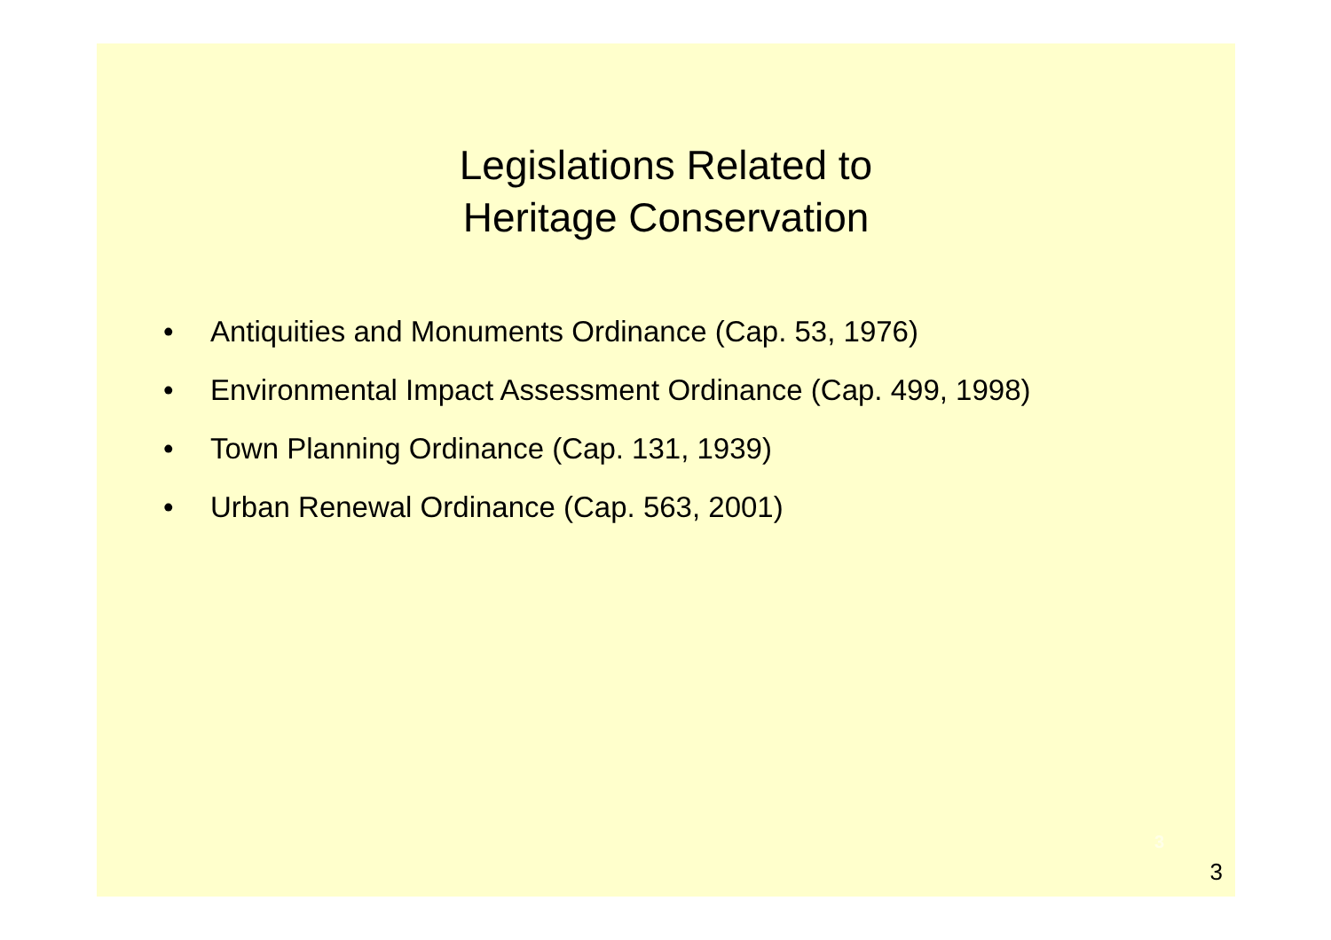Legislations Related to
Heritage Conservation
• Antiquities and Monuments Ordinance (Cap. 53, 1976)
• Environmental Impact Assessment Ordinance (Cap. 499, 1998)
• Town Planning Ordinance (Cap. 131, 1939)
• Urban Renewal Ordinance (Cap. 563, 2001)
3
3